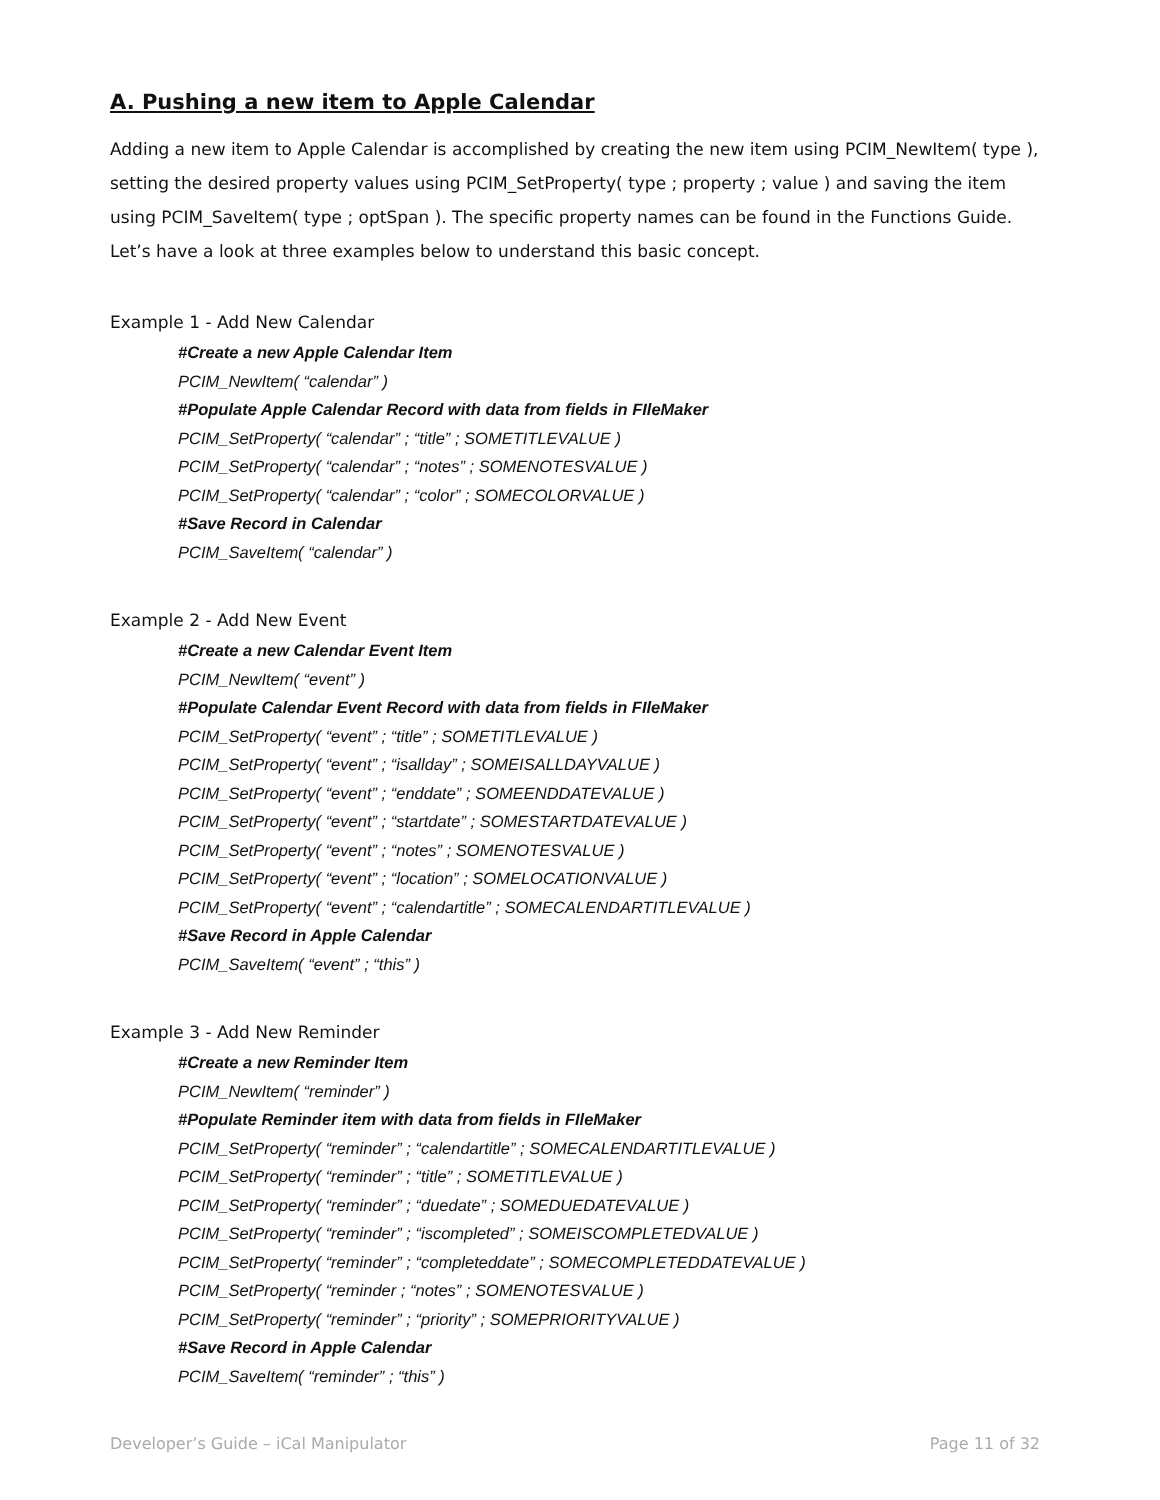A. Pushing a new item to Apple Calendar
Adding a new item to Apple Calendar is accomplished by creating the new item using PCIM_NewItem( type ), setting the desired property values using PCIM_SetProperty( type ; property ; value ) and saving the item using PCIM_SaveItem( type ; optSpan ). The specific property names can be found in the Functions Guide. Let’s have a look at three examples below to understand this basic concept.
Example 1 - Add New Calendar
#Create a new Apple Calendar Item
PCIM_NewItem( “calendar” )
#Populate Apple Calendar Record with data from fields in FIleMaker
PCIM_SetProperty( “calendar” ; “title” ; SOMETITLEVALUE )
PCIM_SetProperty( “calendar” ; “notes” ; SOMENOTESVALUE )
PCIM_SetProperty( “calendar” ; “color” ; SOMECOLORVALUE )
#Save Record in Calendar
PCIM_SaveItem( “calendar” )
Example 2 - Add New Event
#Create a new Calendar Event Item
PCIM_NewItem( “event” )
#Populate Calendar Event Record with data from fields in FIleMaker
PCIM_SetProperty( “event” ; “title” ; SOMETITLEVALUE )
PCIM_SetProperty( “event” ; “isallday” ; SOMEISALLDAYVALUE )
PCIM_SetProperty( “event” ; “enddate” ; SOMEENDDATEVALUE )
PCIM_SetProperty( “event” ; “startdate” ; SOMESTARTDATEVALUE )
PCIM_SetProperty( “event” ; “notes” ; SOMENOTESVALUE )
PCIM_SetProperty( “event” ; “location” ; SOMELOCATIONVALUE )
PCIM_SetProperty( “event” ; “calendartitle” ; SOMECALENDARTITLEVALUE )
#Save Record in Apple Calendar
PCIM_SaveItem( “event” ; “this” )
Example 3 - Add New Reminder
#Create a new Reminder Item
PCIM_NewItem( “reminder” )
#Populate Reminder item with data from fields in FIleMaker
PCIM_SetProperty( “reminder” ; “calendartitle” ; SOMECALENDARTITLEVALUE )
PCIM_SetProperty( “reminder” ; “title” ; SOMETITLEVALUE )
PCIM_SetProperty( “reminder” ; “duedate” ; SOMEDUEDATEVALUE )
PCIM_SetProperty( “reminder” ; “iscompleted” ; SOMEISCOMPLETEDVALUE )
PCIM_SetProperty( “reminder” ; “completeddate” ; SOMECOMPLETEDDATEVALUE )
PCIM_SetProperty( “reminder ; “notes” ; SOMENOTESVALUE )
PCIM_SetProperty( “reminder” ; “priority” ; SOMEPRIORITYVALUE )
#Save Record in Apple Calendar
PCIM_SaveItem( “reminder” ; “this” )
Developer’s Guide – iCal Manipulator Page 11 of 32